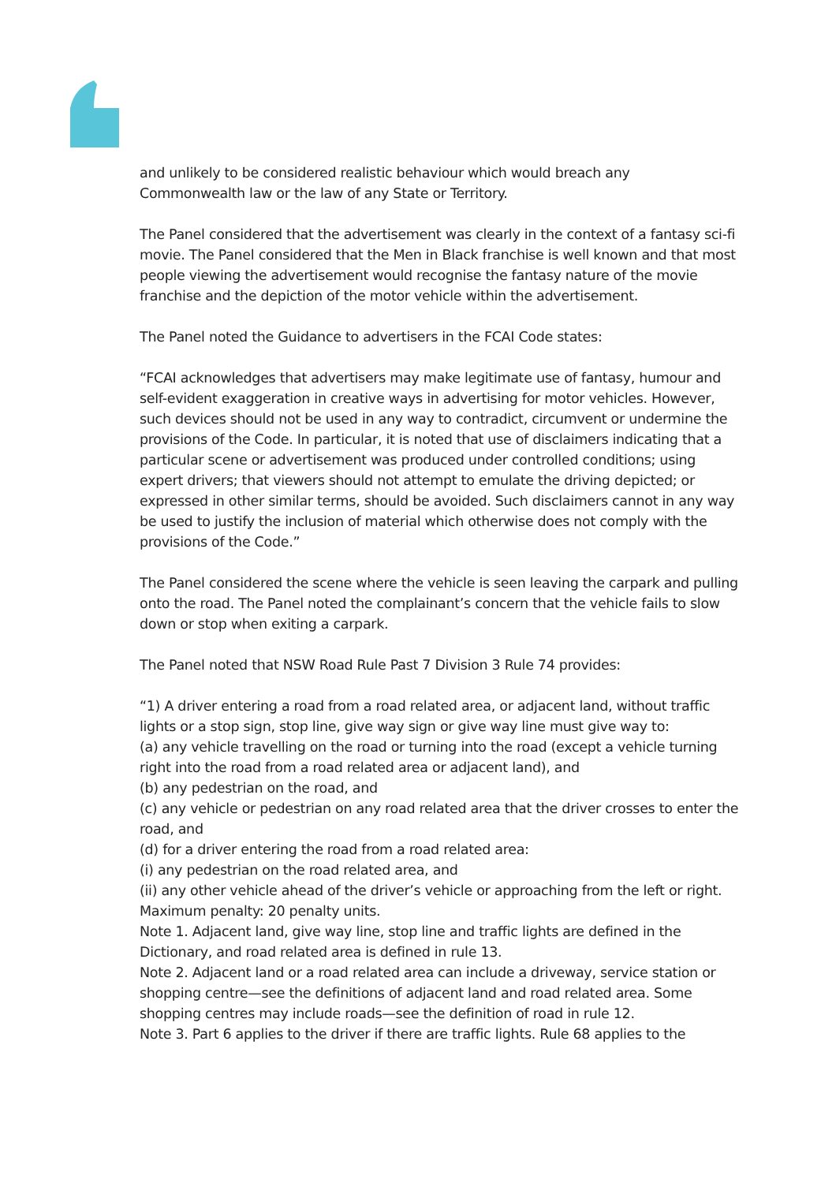and unlikely to be considered realistic behaviour which would breach any Commonwealth law or the law of any State or Territory.
The Panel considered that the advertisement was clearly in the context of a fantasy sci-fi movie. The Panel considered that the Men in Black franchise is well known and that most people viewing the advertisement would recognise the fantasy nature of the movie franchise and the depiction of the motor vehicle within the advertisement.
The Panel noted the Guidance to advertisers in the FCAI Code states:
“FCAI acknowledges that advertisers may make legitimate use of fantasy, humour and self-evident exaggeration in creative ways in advertising for motor vehicles. However, such devices should not be used in any way to contradict, circumvent or undermine the provisions of the Code. In particular, it is noted that use of disclaimers indicating that a particular scene or advertisement was produced under controlled conditions; using expert drivers; that viewers should not attempt to emulate the driving depicted; or expressed in other similar terms, should be avoided. Such disclaimers cannot in any way be used to justify the inclusion of material which otherwise does not comply with the provisions of the Code.”
The Panel considered the scene where the vehicle is seen leaving the carpark and pulling onto the road. The Panel noted the complainant’s concern that the vehicle fails to slow down or stop when exiting a carpark.
The Panel noted that NSW Road Rule Past 7 Division 3 Rule 74 provides:
“1) A driver entering a road from a road related area, or adjacent land, without traffic lights or a stop sign, stop line, give way sign or give way line must give way to:
(a) any vehicle travelling on the road or turning into the road (except a vehicle turning right into the road from a road related area or adjacent land), and
(b) any pedestrian on the road, and
(c) any vehicle or pedestrian on any road related area that the driver crosses to enter the road, and
(d) for a driver entering the road from a road related area:
(i) any pedestrian on the road related area, and
(ii) any other vehicle ahead of the driver’s vehicle or approaching from the left or right.
Maximum penalty: 20 penalty units.
Note 1. Adjacent land, give way line, stop line and traffic lights are defined in the Dictionary, and road related area is defined in rule 13.
Note 2. Adjacent land or a road related area can include a driveway, service station or shopping centre—see the definitions of adjacent land and road related area. Some shopping centres may include roads—see the definition of road in rule 12.
Note 3. Part 6 applies to the driver if there are traffic lights. Rule 68 applies to the